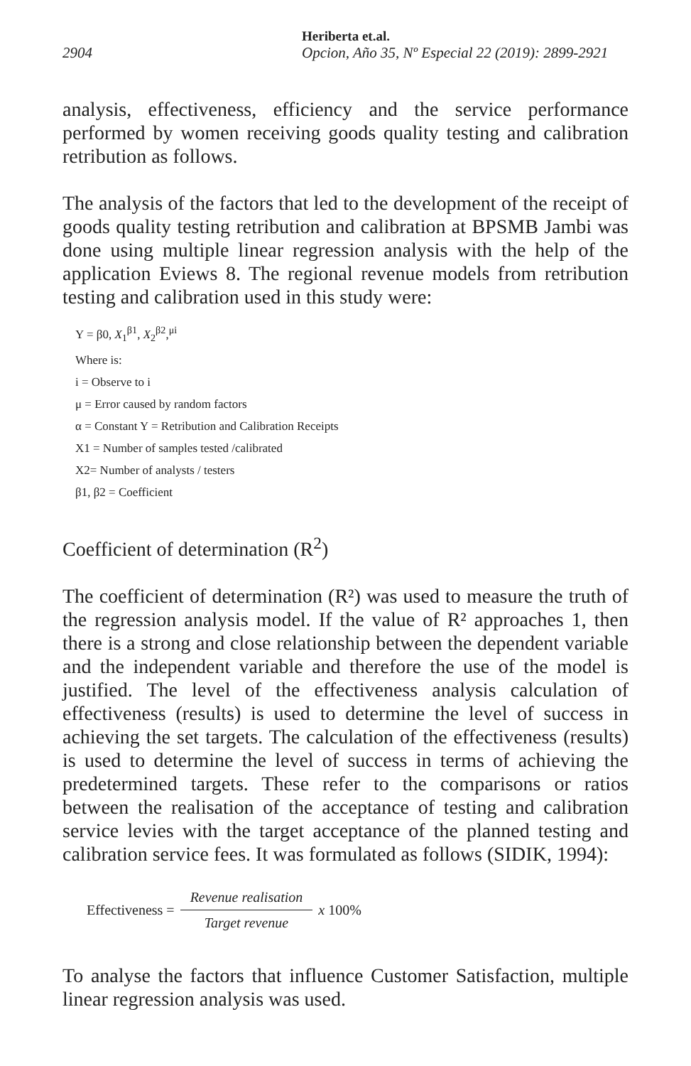2904 Heriberta et.al.
Opcion, Año 35, Nº Especial 22 (2019): 2899-2921
analysis, effectiveness, efficiency and the service performance performed by women receiving goods quality testing and calibration retribution as follows.
The analysis of the factors that led to the development of the receipt of goods quality testing retribution and calibration at BPSMB Jambi was done using multiple linear regression analysis with the help of the application Eviews 8. The regional revenue models from retribution testing and calibration used in this study were:
Y = β0, X<sub>1</sub><sup>β1</sup>, X<sub>2</sub><sup>β2</sup>,<sup>μi</sup>
Where is:
i = Observe to i
μ = Error caused by random factors
α = Constant Y = Retribution and Calibration Receipts
X1 = Number of samples tested /calibrated
X2= Number of analysts / testers
β1, β2 = Coefficient
Coefficient of determination (R<sup>2</sup>)
The coefficient of determination (R²) was used to measure the truth of the regression analysis model. If the value of R² approaches 1, then there is a strong and close relationship between the dependent variable and the independent variable and therefore the use of the model is justified. The level of the effectiveness analysis calculation of effectiveness (results) is used to determine the level of success in achieving the set targets. The calculation of the effectiveness (results) is used to determine the level of success in terms of achieving the predetermined targets. These refer to the comparisons or ratios between the realisation of the acceptance of testing and calibration service levies with the target acceptance of the planned testing and calibration service fees. It was formulated as follows (SIDIK, 1994):
Effectiveness = Revenue realisation Target revenue x 100%
To analyse the factors that influence Customer Satisfaction, multiple linear regression analysis was used.